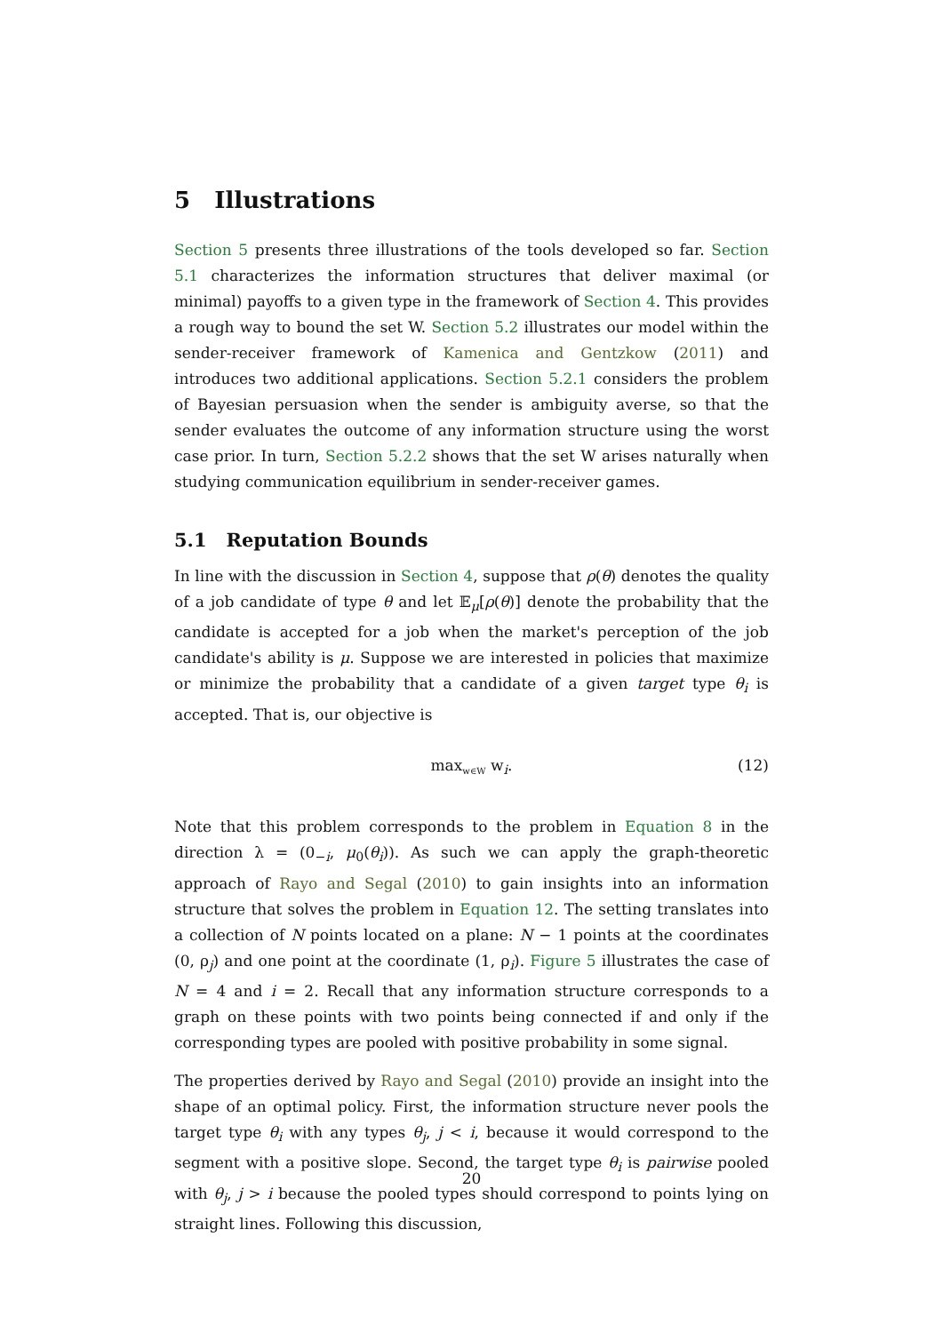5 Illustrations
Section 5 presents three illustrations of the tools developed so far. Section 5.1 characterizes the information structures that deliver maximal (or minimal) payoffs to a given type in the framework of Section 4. This provides a rough way to bound the set W. Section 5.2 illustrates our model within the sender-receiver framework of Kamenica and Gentzkow (2011) and introduces two additional applications. Section 5.2.1 considers the problem of Bayesian persuasion when the sender is ambiguity averse, so that the sender evaluates the outcome of any information structure using the worst case prior. In turn, Section 5.2.2 shows that the set W arises naturally when studying communication equilibrium in sender-receiver games.
5.1 Reputation Bounds
In line with the discussion in Section 4, suppose that ρ(θ) denotes the quality of a job candidate of type θ and let 𝔼<sub>μ</sub>[ρ(θ)] denote the probability that the candidate is accepted for a job when the market's perception of the job candidate's ability is μ. Suppose we are interested in policies that maximize or minimize the probability that a candidate of a given target type θ<sub>i</sub> is accepted. That is, our objective is
max<sub>w∈W</sub> w<sub>i</sub>. (12)
Note that this problem corresponds to the problem in Equation 8 in the direction λ = (0<sub>−i</sub>, μ<sub>0</sub>(θ<sub>i</sub>)). As such we can apply the graph-theoretic approach of Rayo and Segal (2010) to gain insights into an information structure that solves the problem in Equation 12. The setting translates into a collection of N points located on a plane: N − 1 points at the coordinates (0, ρ<sub>j</sub>) and one point at the coordinate (1, ρ<sub>i</sub>). Figure 5 illustrates the case of N = 4 and i = 2. Recall that any information structure corresponds to a graph on these points with two points being connected if and only if the corresponding types are pooled with positive probability in some signal.
The properties derived by Rayo and Segal (2010) provide an insight into the shape of an optimal policy. First, the information structure never pools the target type θ<sub>i</sub> with any types θ<sub>j</sub>, j < i, because it would correspond to the segment with a positive slope. Second, the target type θ<sub>i</sub> is pairwise pooled with θ<sub>j</sub>, j > i because the pooled types should correspond to points lying on straight lines. Following this discussion,
20